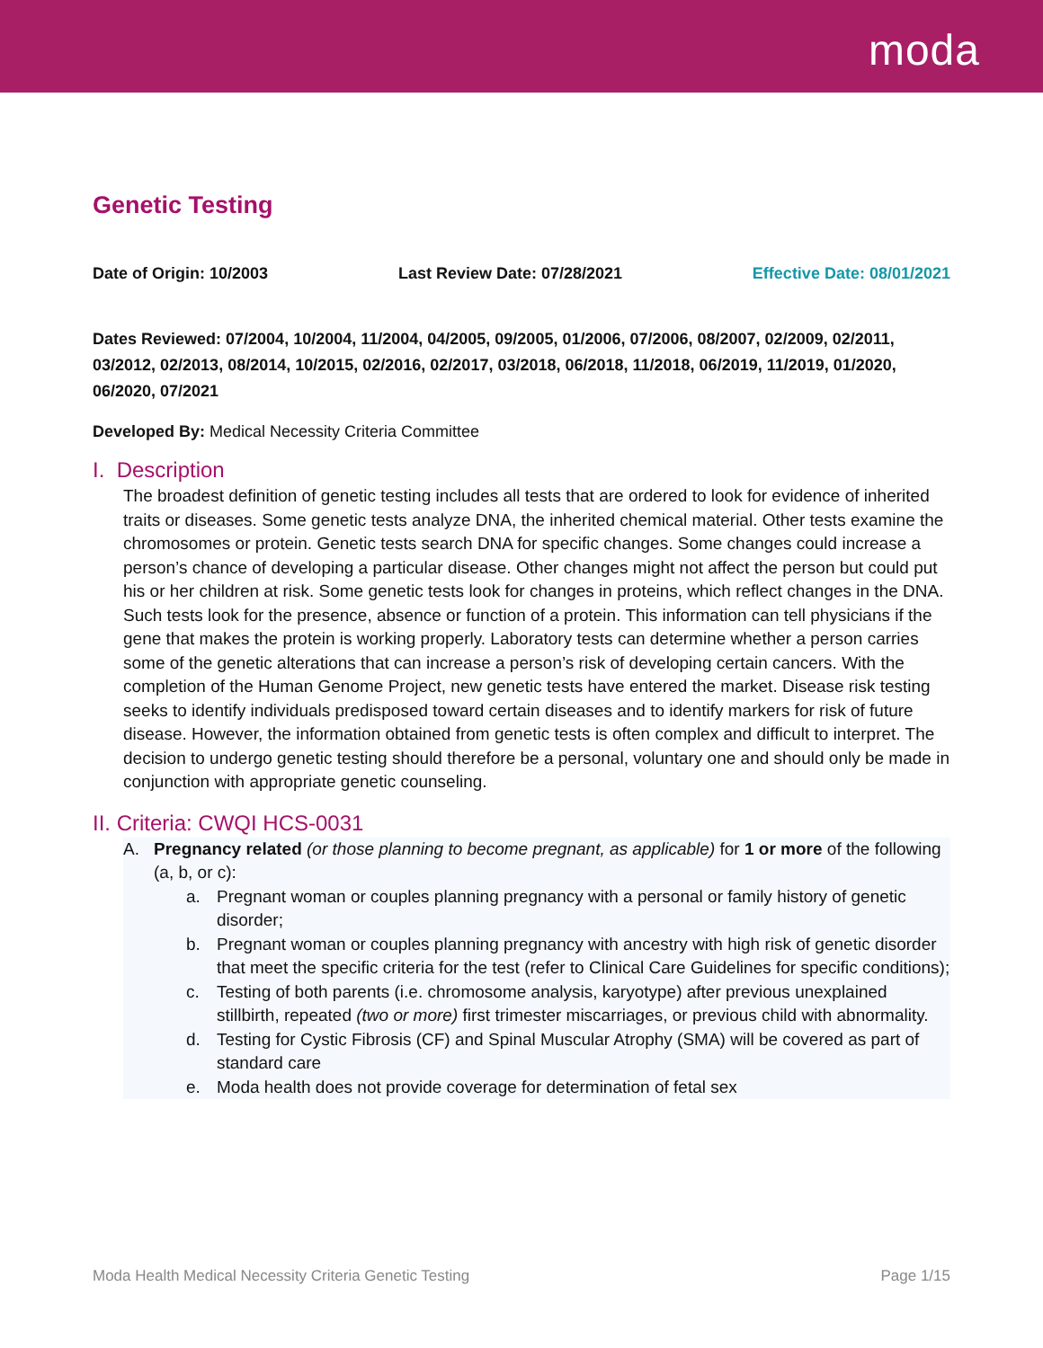moda
Genetic Testing
Date of Origin: 10/2003 Last Review Date: 07/28/2021 Effective Date: 08/01/2021
Dates Reviewed: 07/2004, 10/2004, 11/2004, 04/2005, 09/2005, 01/2006, 07/2006, 08/2007, 02/2009, 02/2011, 03/2012, 02/2013, 08/2014, 10/2015, 02/2016, 02/2017, 03/2018, 06/2018, 11/2018, 06/2019, 11/2019, 01/2020, 06/2020, 07/2021
Developed By: Medical Necessity Criteria Committee
I. Description
The broadest definition of genetic testing includes all tests that are ordered to look for evidence of inherited traits or diseases. Some genetic tests analyze DNA, the inherited chemical material. Other tests examine the chromosomes or protein. Genetic tests search DNA for specific changes. Some changes could increase a person’s chance of developing a particular disease. Other changes might not affect the person but could put his or her children at risk. Some genetic tests look for changes in proteins, which reflect changes in the DNA. Such tests look for the presence, absence or function of a protein. This information can tell physicians if the gene that makes the protein is working properly. Laboratory tests can determine whether a person carries some of the genetic alterations that can increase a person’s risk of developing certain cancers. With the completion of the Human Genome Project, new genetic tests have entered the market. Disease risk testing seeks to identify individuals predisposed toward certain diseases and to identify markers for risk of future disease. However, the information obtained from genetic tests is often complex and difficult to interpret. The decision to undergo genetic testing should therefore be a personal, voluntary one and should only be made in conjunction with appropriate genetic counseling.
II. Criteria: CWQI HCS-0031
A. Pregnancy related (or those planning to become pregnant, as applicable) for 1 or more of the following (a, b, or c):
a. Pregnant woman or couples planning pregnancy with a personal or family history of genetic disorder;
b. Pregnant woman or couples planning pregnancy with ancestry with high risk of genetic disorder that meet the specific criteria for the test (refer to Clinical Care Guidelines for specific conditions);
c. Testing of both parents (i.e. chromosome analysis, karyotype) after previous unexplained stillbirth, repeated (two or more) first trimester miscarriages, or previous child with abnormality.
d. Testing for Cystic Fibrosis (CF) and Spinal Muscular Atrophy (SMA) will be covered as part of standard care
e. Moda health does not provide coverage for determination of fetal sex
Moda Health Medical Necessity Criteria Genetic Testing Page 1/15